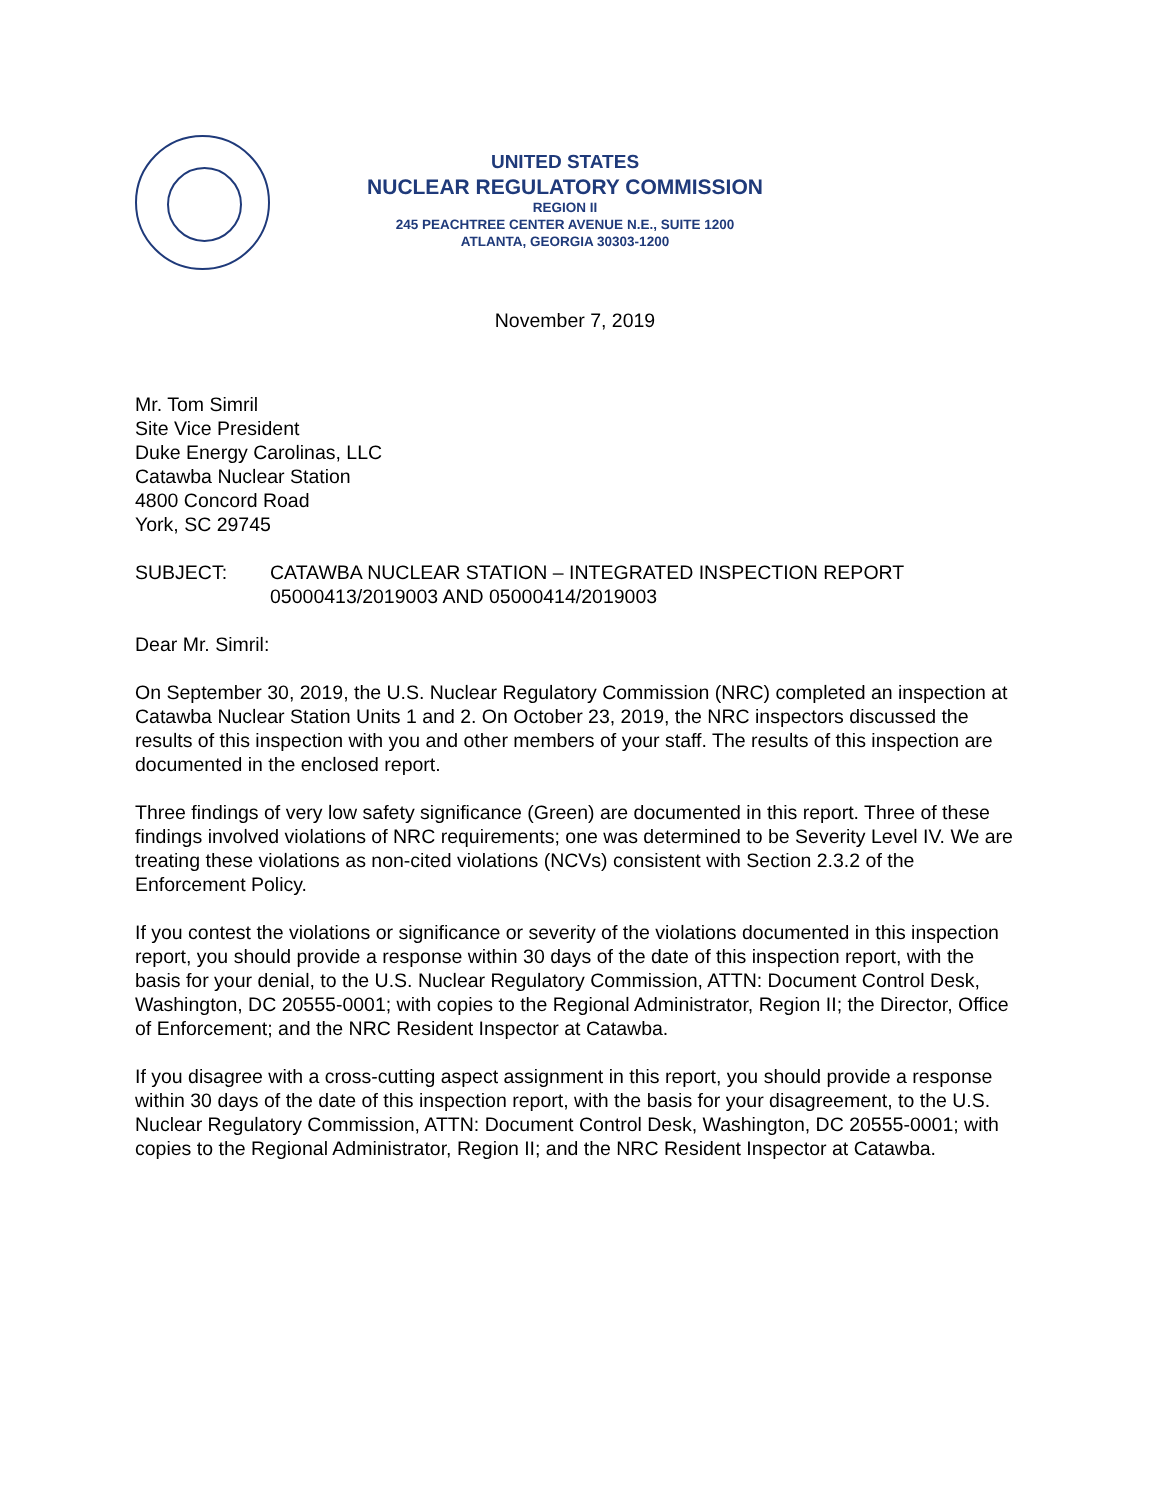UNITED STATES
NUCLEAR REGULATORY COMMISSION
REGION II
245 PEACHTREE CENTER AVENUE N.E., SUITE 1200
ATLANTA, GEORGIA 30303-1200
November 7, 2019
Mr. Tom Simril
Site Vice President
Duke Energy Carolinas, LLC
Catawba Nuclear Station
4800 Concord Road
York, SC 29745
SUBJECT: CATAWBA NUCLEAR STATION – INTEGRATED INSPECTION REPORT 05000413/2019003 AND 05000414/2019003
Dear Mr. Simril:
On September 30, 2019, the U.S. Nuclear Regulatory Commission (NRC) completed an inspection at Catawba Nuclear Station Units 1 and 2. On October 23, 2019, the NRC inspectors discussed the results of this inspection with you and other members of your staff. The results of this inspection are documented in the enclosed report.
Three findings of very low safety significance (Green) are documented in this report. Three of these findings involved violations of NRC requirements; one was determined to be Severity Level IV. We are treating these violations as non-cited violations (NCVs) consistent with Section 2.3.2 of the Enforcement Policy.
If you contest the violations or significance or severity of the violations documented in this inspection report, you should provide a response within 30 days of the date of this inspection report, with the basis for your denial, to the U.S. Nuclear Regulatory Commission, ATTN: Document Control Desk, Washington, DC 20555-0001; with copies to the Regional Administrator, Region II; the Director, Office of Enforcement; and the NRC Resident Inspector at Catawba.
If you disagree with a cross-cutting aspect assignment in this report, you should provide a response within 30 days of the date of this inspection report, with the basis for your disagreement, to the U.S. Nuclear Regulatory Commission, ATTN: Document Control Desk, Washington, DC 20555-0001; with copies to the Regional Administrator, Region II; and the NRC Resident Inspector at Catawba.